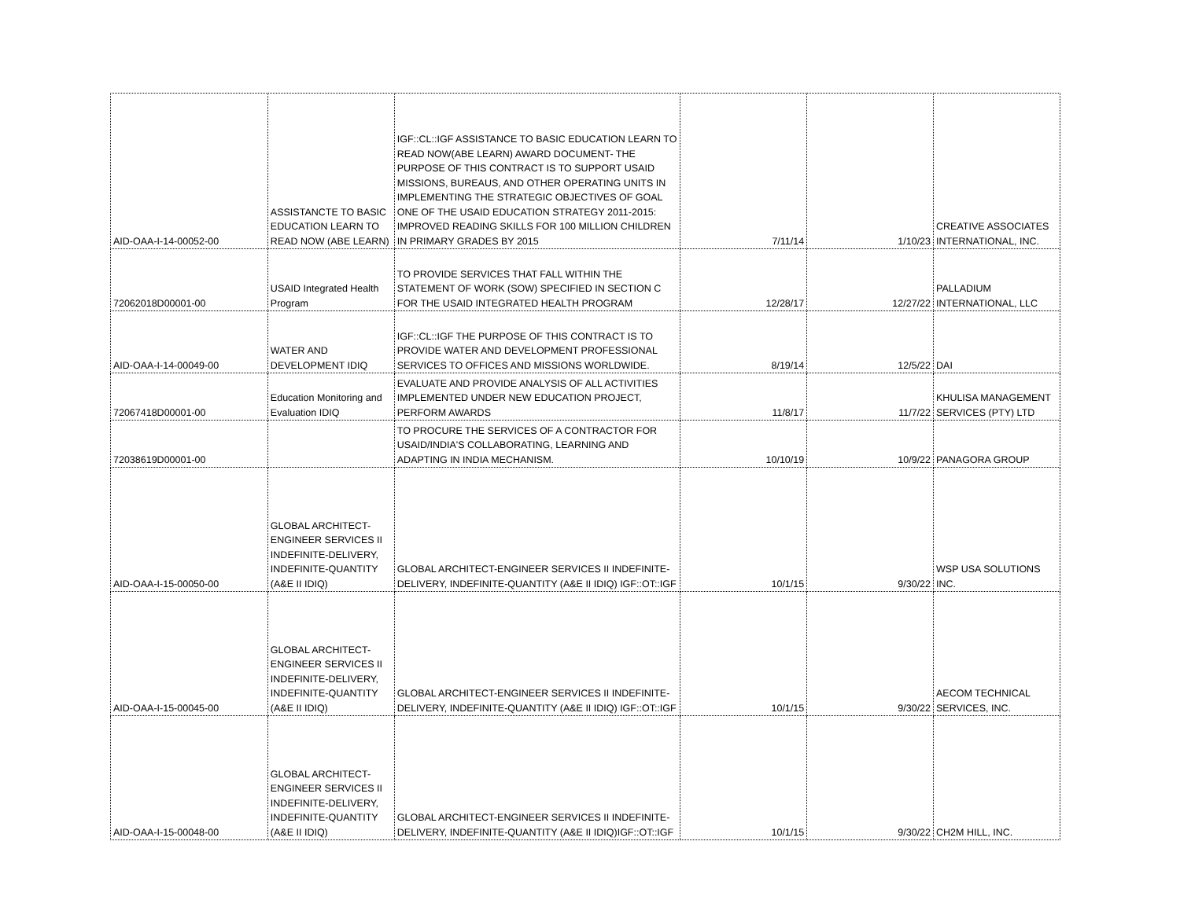| AID-OAA-I-14-00052-00 | ASSISTANCTE TO BASIC EDUCATION LEARN TO READ NOW (ABE LEARN) | IGF::CL::IGF ASSISTANCE TO BASIC EDUCATION LEARN TO READ NOW(ABE LEARN) AWARD DOCUMENT- THE PURPOSE OF THIS CONTRACT IS TO SUPPORT USAID MISSIONS, BUREAUS, AND OTHER OPERATING UNITS IN IMPLEMENTING THE STRATEGIC OBJECTIVES OF GOAL ONE OF THE USAID EDUCATION STRATEGY 2011-2015: IMPROVED READING SKILLS FOR 100 MILLION CHILDREN IN PRIMARY GRADES BY 2015 | 7/11/14 | 1/10/23 | CREATIVE ASSOCIATES INTERNATIONAL, INC. |
| 72062018D00001-00 | USAID Integrated Health Program | TO PROVIDE SERVICES THAT FALL WITHIN THE STATEMENT OF WORK (SOW) SPECIFIED IN SECTION C FOR THE USAID INTEGRATED HEALTH PROGRAM | 12/28/17 | 12/27/22 | PALLADIUM INTERNATIONAL, LLC |
| AID-OAA-I-14-00049-00 | WATER AND DEVELOPMENT IDIQ | IGF::CL::IGF THE PURPOSE OF THIS CONTRACT IS TO PROVIDE WATER AND DEVELOPMENT PROFESSIONAL SERVICES TO OFFICES AND MISSIONS WORLDWIDE. | 8/19/14 | 12/5/22 | DAI |
| 72067418D00001-00 | Education Monitoring and Evaluation IDIQ | EVALUATE AND PROVIDE ANALYSIS OF ALL ACTIVITIES IMPLEMENTED UNDER NEW EDUCATION PROJECT, PERFORM AWARDS | 11/8/17 | 11/7/22 | KHULISA MANAGEMENT SERVICES (PTY) LTD |
| 72038619D00001-00 | | TO PROCURE THE SERVICES OF A CONTRACTOR FOR USAID/INDIA'S COLLABORATING, LEARNING AND ADAPTING IN INDIA MECHANISM. | 10/10/19 | 10/9/22 | PANAGORA GROUP |
| AID-OAA-I-15-00050-00 | GLOBAL ARCHITECT-ENGINEER SERVICES II INDEFINITE-DELIVERY, INDEFINITE-QUANTITY (A&E II IDIQ) | GLOBAL ARCHITECT-ENGINEER SERVICES II INDEFINITE-DELIVERY, INDEFINITE-QUANTITY (A&E II IDIQ) IGF::OT::IGF | 10/1/15 | 9/30/22 | WSP USA SOLUTIONS INC. |
| AID-OAA-I-15-00045-00 | GLOBAL ARCHITECT-ENGINEER SERVICES II INDEFINITE-DELIVERY, INDEFINITE-QUANTITY (A&E II IDIQ) | GLOBAL ARCHITECT-ENGINEER SERVICES II INDEFINITE-DELIVERY, INDEFINITE-QUANTITY (A&E II IDIQ) IGF::OT::IGF | 10/1/15 | 9/30/22 | AECOM TECHNICAL SERVICES, INC. |
| AID-OAA-I-15-00048-00 | GLOBAL ARCHITECT-ENGINEER SERVICES II INDEFINITE-DELIVERY, INDEFINITE-QUANTITY (A&E II IDIQ) | GLOBAL ARCHITECT-ENGINEER SERVICES II INDEFINITE-DELIVERY, INDEFINITE-QUANTITY (A&E II IDIQ)IGF::OT::IGF | 10/1/15 | 9/30/22 | CH2M HILL, INC. |